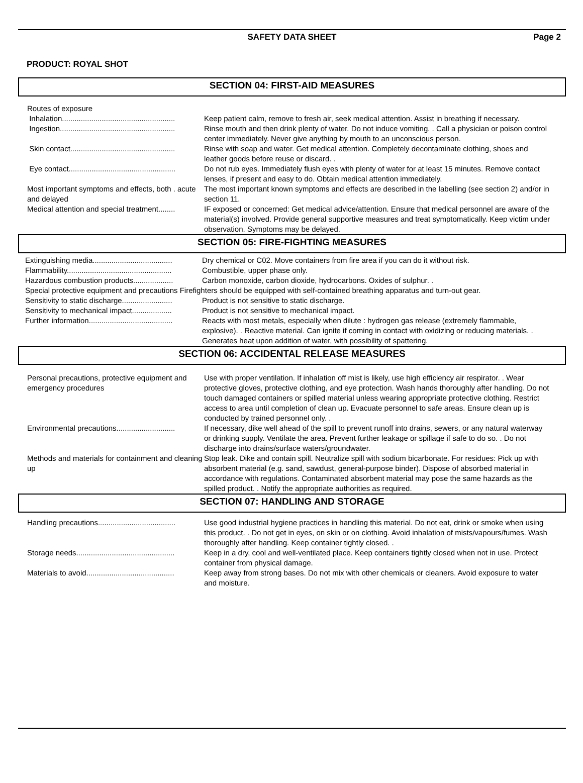SAFETY DATA SHEET Page 2
PRODUCT: ROYAL SHOT
SECTION 04: FIRST-AID MEASURES
| Routes of exposure Inhalation...................................................... | Keep patient calm, remove to fresh air, seek medical attention. Assist in breathing if necessary. |
| Ingestion....................................................... | Rinse mouth and then drink plenty of water. Do not induce vomiting. . Call a physician or poison control center immediately. Never give anything by mouth to an unconscious person. |
| Skin contact.................................................. | Rinse with soap and water. Get medical attention. Completely decontaminate clothing, shoes and leather goods before reuse or discard. . |
| Eye contact................................................... | Do not rub eyes. Immediately flush eyes with plenty of water for at least 15 minutes. Remove contact lenses, if present and easy to do. Obtain medical attention immediately. |
| Most important symptoms and effects, both . acute and delayed | The most important known symptoms and effects are described in the labelling (see section 2) and/or in section 11. |
| Medical attention and special treatment........ | IF exposed or concerned: Get medical advice/attention. Ensure that medical personnel are aware of the material(s) involved. Provide general supportive measures and treat symptomatically. Keep victim under observation. Symptoms may be delayed. |
SECTION 05: FIRE-FIGHTING MEASURES
| Extinguishing media...................................... | Dry chemical or C02. Move containers from fire area if you can do it without risk. |
| Flammability.................................................. | Combustible, upper phase only. |
| Hazardous combustion products................... | Carbon monoxide, carbon dioxide, hydrocarbons. Oxides of sulphur. . |
| Special protective equipment and precautions Firefighters should be equipped with self-contained breathing apparatus and turn-out gear. | |
| Sensitivity to static discharge........................ | Product is not sensitive to static discharge. |
| Sensitivity to mechanical impact................... | Product is not sensitive to mechanical impact. |
| Further information........................................ | Reacts with most metals, especially when dilute : hydrogen gas release (extremely flammable, explosive). . Reactive material. Can ignite if coming in contact with oxidizing or reducing materials. . Generates heat upon addition of water, with possibility of spattering. |
SECTION 06: ACCIDENTAL RELEASE MEASURES
| Personal precautions, protective equipment and emergency procedures | Use with proper ventilation. If inhalation off mist is likely, use high efficiency air respirator. . Wear protective gloves, protective clothing, and eye protection. Wash hands thoroughly after handling. Do not touch damaged containers or spilled material unless wearing appropriate protective clothing. Restrict access to area until completion of clean up. Evacuate personnel to safe areas. Ensure clean up is conducted by trained personnel only. . |
| Environmental precautions............................ | If necessary, dike well ahead of the spill to prevent runoff into drains, sewers, or any natural waterway or drinking supply. Ventilate the area. Prevent further leakage or spillage if safe to do so. . Do not discharge into drains/surface waters/groundwater. |
| Methods and materials for containment and cleaning up | Stop leak. Dike and contain spill. Neutralize spill with sodium bicarbonate. For residues: Pick up with absorbent material (e.g. sand, sawdust, general-purpose binder). Dispose of absorbed material in accordance with regulations. Contaminated absorbent material may pose the same hazards as the spilled product. . Notify the appropriate authorities as required. |
SECTION 07: HANDLING AND STORAGE
| Handling precautions..................................... | Use good industrial hygiene practices in handling this material. Do not eat, drink or smoke when using this product. . Do not get in eyes, on skin or on clothing. Avoid inhalation of mists/vapours/fumes. Wash thoroughly after handling. Keep container tightly closed. . |
| Storage needs............................................... | Keep in a dry, cool and well-ventilated place. Keep containers tightly closed when not in use. Protect container from physical damage. |
| Materials to avoid.......................................... | Keep away from strong bases. Do not mix with other chemicals or cleaners. Avoid exposure to water and moisture. |